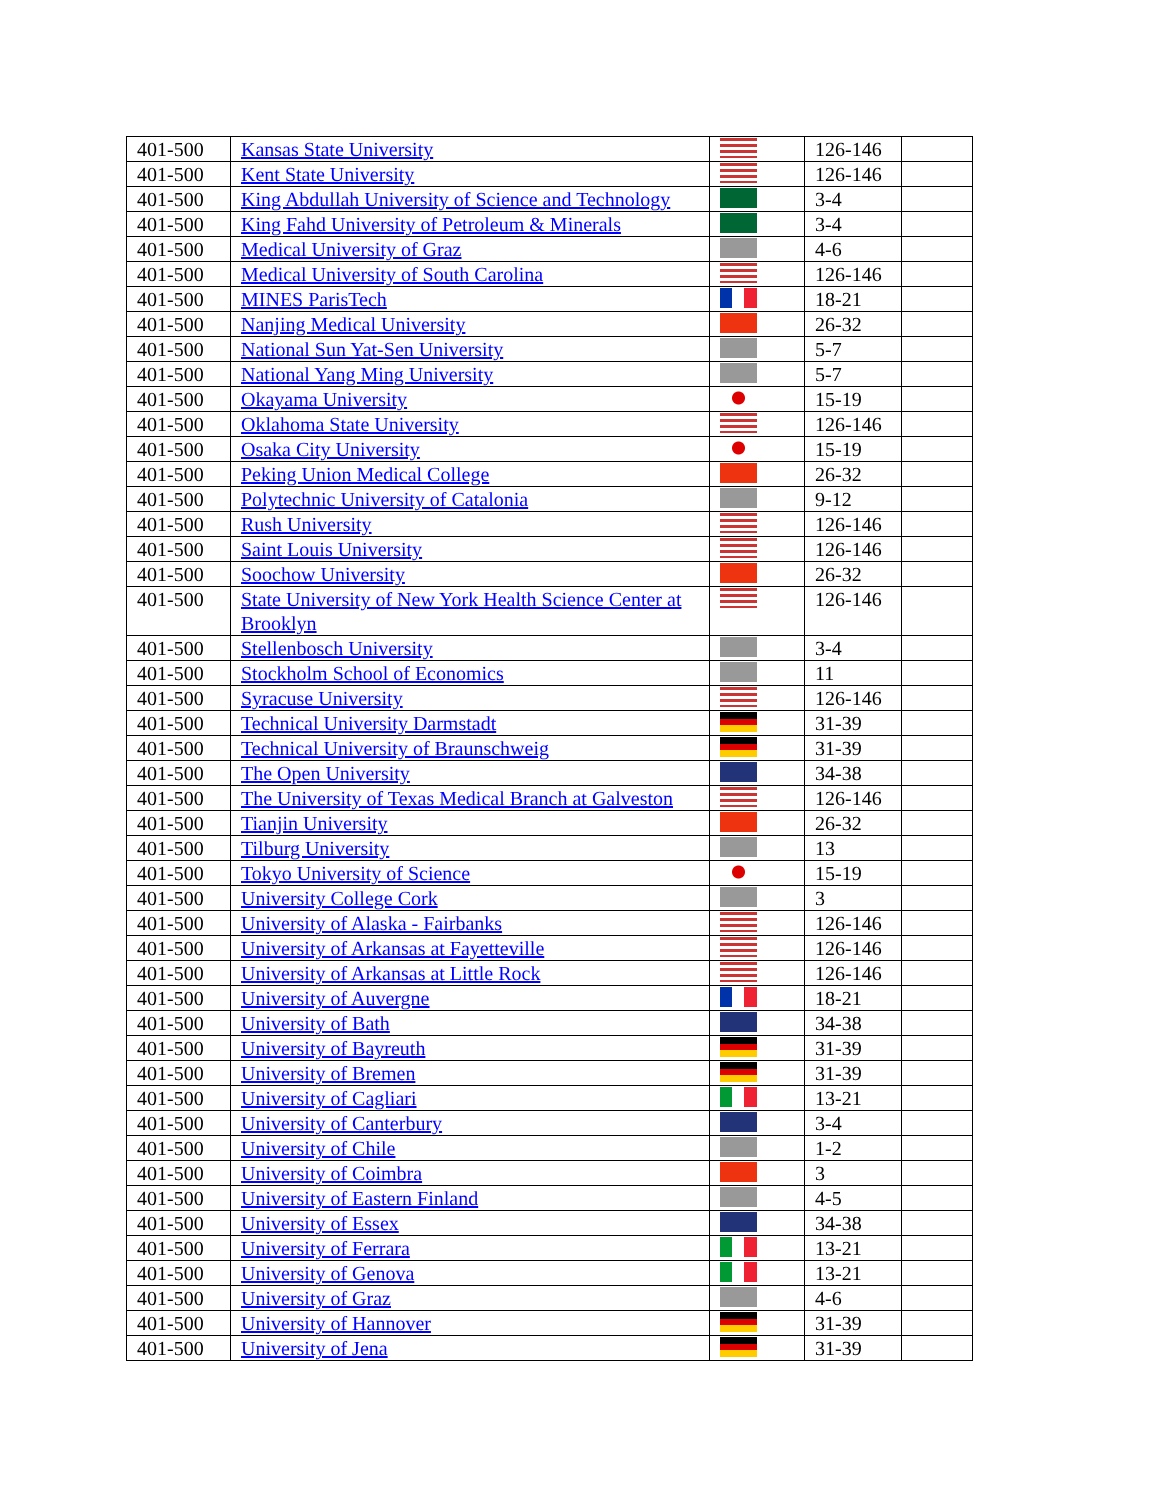| 401-500 | Kansas State University | | 126-146 | |
| 401-500 | Kent State University | | 126-146 | |
| 401-500 | King Abdullah University of Science and Technology | | 3-4 | |
| 401-500 | King Fahd University of Petroleum & Minerals | | 3-4 | |
| 401-500 | Medical University of Graz | | 4-6 | |
| 401-500 | Medical University of South Carolina | | 126-146 | |
| 401-500 | MINES ParisTech | | 18-21 | |
| 401-500 | Nanjing Medical University | | 26-32 | |
| 401-500 | National Sun Yat-Sen University | | 5-7 | |
| 401-500 | National Yang Ming University | | 5-7 | |
| 401-500 | Okayama University | | 15-19 | |
| 401-500 | Oklahoma State University | | 126-146 | |
| 401-500 | Osaka City University | | 15-19 | |
| 401-500 | Peking Union Medical College | | 26-32 | |
| 401-500 | Polytechnic University of Catalonia | | 9-12 | |
| 401-500 | Rush University | | 126-146 | |
| 401-500 | Saint Louis University | | 126-146 | |
| 401-500 | Soochow University | | 26-32 | |
| 401-500 | State University of New York Health Science Center at Brooklyn | | 126-146 | |
| 401-500 | Stellenbosch University | | 3-4 | |
| 401-500 | Stockholm School of Economics | | 11 | |
| 401-500 | Syracuse University | | 126-146 | |
| 401-500 | Technical University Darmstadt | | 31-39 | |
| 401-500 | Technical University of Braunschweig | | 31-39 | |
| 401-500 | The Open University | | 34-38 | |
| 401-500 | The University of Texas Medical Branch at Galveston | | 126-146 | |
| 401-500 | Tianjin University | | 26-32 | |
| 401-500 | Tilburg University | | 13 | |
| 401-500 | Tokyo University of Science | | 15-19 | |
| 401-500 | University College Cork | | 3 | |
| 401-500 | University of Alaska - Fairbanks | | 126-146 | |
| 401-500 | University of Arkansas at Fayetteville | | 126-146 | |
| 401-500 | University of Arkansas at Little Rock | | 126-146 | |
| 401-500 | University of Auvergne | | 18-21 | |
| 401-500 | University of Bath | | 34-38 | |
| 401-500 | University of Bayreuth | | 31-39 | |
| 401-500 | University of Bremen | | 31-39 | |
| 401-500 | University of Cagliari | | 13-21 | |
| 401-500 | University of Canterbury | | 3-4 | |
| 401-500 | University of Chile | | 1-2 | |
| 401-500 | University of Coimbra | | 3 | |
| 401-500 | University of Eastern Finland | | 4-5 | |
| 401-500 | University of Essex | | 34-38 | |
| 401-500 | University of Ferrara | | 13-21 | |
| 401-500 | University of Genova | | 13-21 | |
| 401-500 | University of Graz | | 4-6 | |
| 401-500 | University of Hannover | | 31-39 | |
| 401-500 | University of Jena | | 31-39 | |